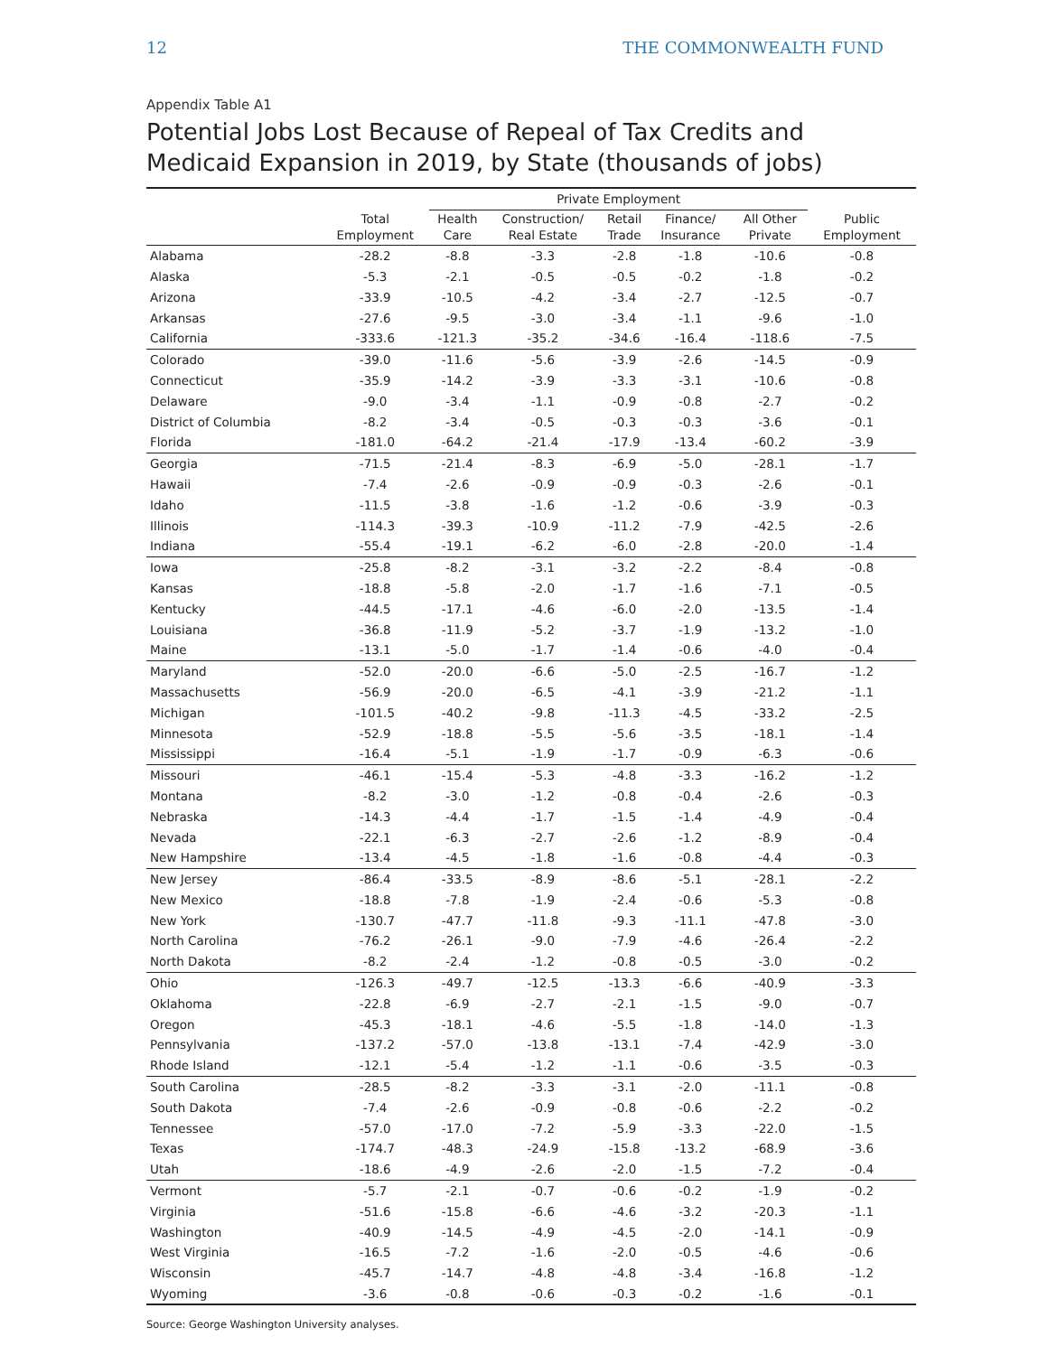12 THE COMMONWEALTH FUND
Appendix Table A1
Potential Jobs Lost Because of Repeal of Tax Credits and Medicaid Expansion in 2019, by State (thousands of jobs)
| | | Private Employment | | | | | |
| --- | --- | --- | --- | --- | --- | --- | --- |
| | Total Employment | Health Care | Construction/ Real Estate | Retail Trade | Finance/ Insurance | All Other Private | Public Employment |
| Alabama | -28.2 | -8.8 | -3.3 | -2.8 | -1.8 | -10.6 | -0.8 |
| Alaska | -5.3 | -2.1 | -0.5 | -0.5 | -0.2 | -1.8 | -0.2 |
| Arizona | -33.9 | -10.5 | -4.2 | -3.4 | -2.7 | -12.5 | -0.7 |
| Arkansas | -27.6 | -9.5 | -3.0 | -3.4 | -1.1 | -9.6 | -1.0 |
| California | -333.6 | -121.3 | -35.2 | -34.6 | -16.4 | -118.6 | -7.5 |
| Colorado | -39.0 | -11.6 | -5.6 | -3.9 | -2.6 | -14.5 | -0.9 |
| Connecticut | -35.9 | -14.2 | -3.9 | -3.3 | -3.1 | -10.6 | -0.8 |
| Delaware | -9.0 | -3.4 | -1.1 | -0.9 | -0.8 | -2.7 | -0.2 |
| District of Columbia | -8.2 | -3.4 | -0.5 | -0.3 | -0.3 | -3.6 | -0.1 |
| Florida | -181.0 | -64.2 | -21.4 | -17.9 | -13.4 | -60.2 | -3.9 |
| Georgia | -71.5 | -21.4 | -8.3 | -6.9 | -5.0 | -28.1 | -1.7 |
| Hawaii | -7.4 | -2.6 | -0.9 | -0.9 | -0.3 | -2.6 | -0.1 |
| Idaho | -11.5 | -3.8 | -1.6 | -1.2 | -0.6 | -3.9 | -0.3 |
| Illinois | -114.3 | -39.3 | -10.9 | -11.2 | -7.9 | -42.5 | -2.6 |
| Indiana | -55.4 | -19.1 | -6.2 | -6.0 | -2.8 | -20.0 | -1.4 |
| Iowa | -25.8 | -8.2 | -3.1 | -3.2 | -2.2 | -8.4 | -0.8 |
| Kansas | -18.8 | -5.8 | -2.0 | -1.7 | -1.6 | -7.1 | -0.5 |
| Kentucky | -44.5 | -17.1 | -4.6 | -6.0 | -2.0 | -13.5 | -1.4 |
| Louisiana | -36.8 | -11.9 | -5.2 | -3.7 | -1.9 | -13.2 | -1.0 |
| Maine | -13.1 | -5.0 | -1.7 | -1.4 | -0.6 | -4.0 | -0.4 |
| Maryland | -52.0 | -20.0 | -6.6 | -5.0 | -2.5 | -16.7 | -1.2 |
| Massachusetts | -56.9 | -20.0 | -6.5 | -4.1 | -3.9 | -21.2 | -1.1 |
| Michigan | -101.5 | -40.2 | -9.8 | -11.3 | -4.5 | -33.2 | -2.5 |
| Minnesota | -52.9 | -18.8 | -5.5 | -5.6 | -3.5 | -18.1 | -1.4 |
| Mississippi | -16.4 | -5.1 | -1.9 | -1.7 | -0.9 | -6.3 | -0.6 |
| Missouri | -46.1 | -15.4 | -5.3 | -4.8 | -3.3 | -16.2 | -1.2 |
| Montana | -8.2 | -3.0 | -1.2 | -0.8 | -0.4 | -2.6 | -0.3 |
| Nebraska | -14.3 | -4.4 | -1.7 | -1.5 | -1.4 | -4.9 | -0.4 |
| Nevada | -22.1 | -6.3 | -2.7 | -2.6 | -1.2 | -8.9 | -0.4 |
| New Hampshire | -13.4 | -4.5 | -1.8 | -1.6 | -0.8 | -4.4 | -0.3 |
| New Jersey | -86.4 | -33.5 | -8.9 | -8.6 | -5.1 | -28.1 | -2.2 |
| New Mexico | -18.8 | -7.8 | -1.9 | -2.4 | -0.6 | -5.3 | -0.8 |
| New York | -130.7 | -47.7 | -11.8 | -9.3 | -11.1 | -47.8 | -3.0 |
| North Carolina | -76.2 | -26.1 | -9.0 | -7.9 | -4.6 | -26.4 | -2.2 |
| North Dakota | -8.2 | -2.4 | -1.2 | -0.8 | -0.5 | -3.0 | -0.2 |
| Ohio | -126.3 | -49.7 | -12.5 | -13.3 | -6.6 | -40.9 | -3.3 |
| Oklahoma | -22.8 | -6.9 | -2.7 | -2.1 | -1.5 | -9.0 | -0.7 |
| Oregon | -45.3 | -18.1 | -4.6 | -5.5 | -1.8 | -14.0 | -1.3 |
| Pennsylvania | -137.2 | -57.0 | -13.8 | -13.1 | -7.4 | -42.9 | -3.0 |
| Rhode Island | -12.1 | -5.4 | -1.2 | -1.1 | -0.6 | -3.5 | -0.3 |
| South Carolina | -28.5 | -8.2 | -3.3 | -3.1 | -2.0 | -11.1 | -0.8 |
| South Dakota | -7.4 | -2.6 | -0.9 | -0.8 | -0.6 | -2.2 | -0.2 |
| Tennessee | -57.0 | -17.0 | -7.2 | -5.9 | -3.3 | -22.0 | -1.5 |
| Texas | -174.7 | -48.3 | -24.9 | -15.8 | -13.2 | -68.9 | -3.6 |
| Utah | -18.6 | -4.9 | -2.6 | -2.0 | -1.5 | -7.2 | -0.4 |
| Vermont | -5.7 | -2.1 | -0.7 | -0.6 | -0.2 | -1.9 | -0.2 |
| Virginia | -51.6 | -15.8 | -6.6 | -4.6 | -3.2 | -20.3 | -1.1 |
| Washington | -40.9 | -14.5 | -4.9 | -4.5 | -2.0 | -14.1 | -0.9 |
| West Virginia | -16.5 | -7.2 | -1.6 | -2.0 | -0.5 | -4.6 | -0.6 |
| Wisconsin | -45.7 | -14.7 | -4.8 | -4.8 | -3.4 | -16.8 | -1.2 |
| Wyoming | -3.6 | -0.8 | -0.6 | -0.3 | -0.2 | -1.6 | -0.1 |
Source: George Washington University analyses.